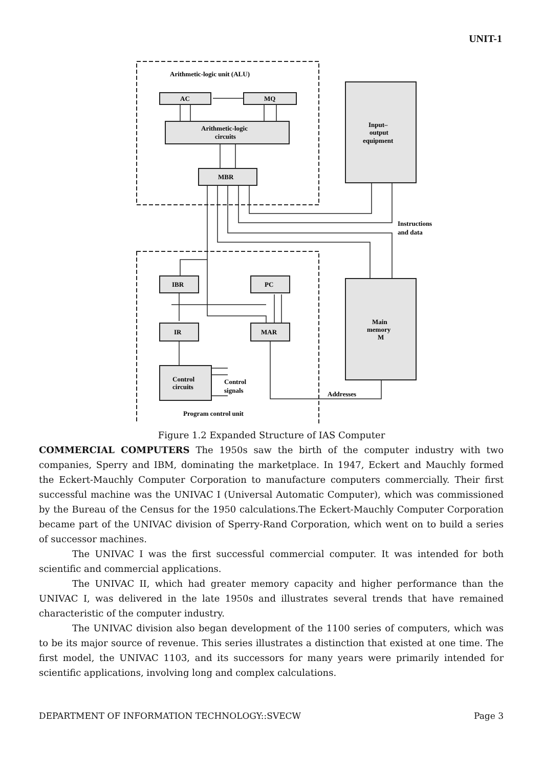UNIT-1
Arithmetic-logic unit (ALU)
AC
MQ
Arithmetic-logic
circuits
MBR
Input–
output
equipment
Instructions
and data
IBR
PC
IR
MAR
Main
memory
M
Control
circuits
Control
signals
Addresses
Program control unit
Figure 1.2 Expanded Structure of IAS Computer
COMMERCIAL COMPUTERS The 1950s saw the birth of the computer industry with two companies, Sperry and IBM, dominating the marketplace. In 1947, Eckert and Mauchly formed the Eckert-Mauchly Computer Corporation to manufacture computers commercially. Their first successful machine was the UNIVAC I (Universal Automatic Computer), which was commissioned by the Bureau of the Census for the 1950 calculations.The Eckert-Mauchly Computer Corporation became part of the UNIVAC division of Sperry-Rand Corporation, which went on to build a series of successor machines.
The UNIVAC I was the first successful commercial computer. It was intended for both scientific and commercial applications.
The UNIVAC II, which had greater memory capacity and higher performance than the UNIVAC I, was delivered in the late 1950s and illustrates several trends that have remained characteristic of the computer industry.
The UNIVAC division also began development of the 1100 series of computers, which was to be its major source of revenue. This series illustrates a distinction that existed at one time. The first model, the UNIVAC 1103, and its successors for many years were primarily intended for scientific applications, involving long and complex calculations.
DEPARTMENT OF INFORMATION TECHNOLOGY::SVECW Page 3